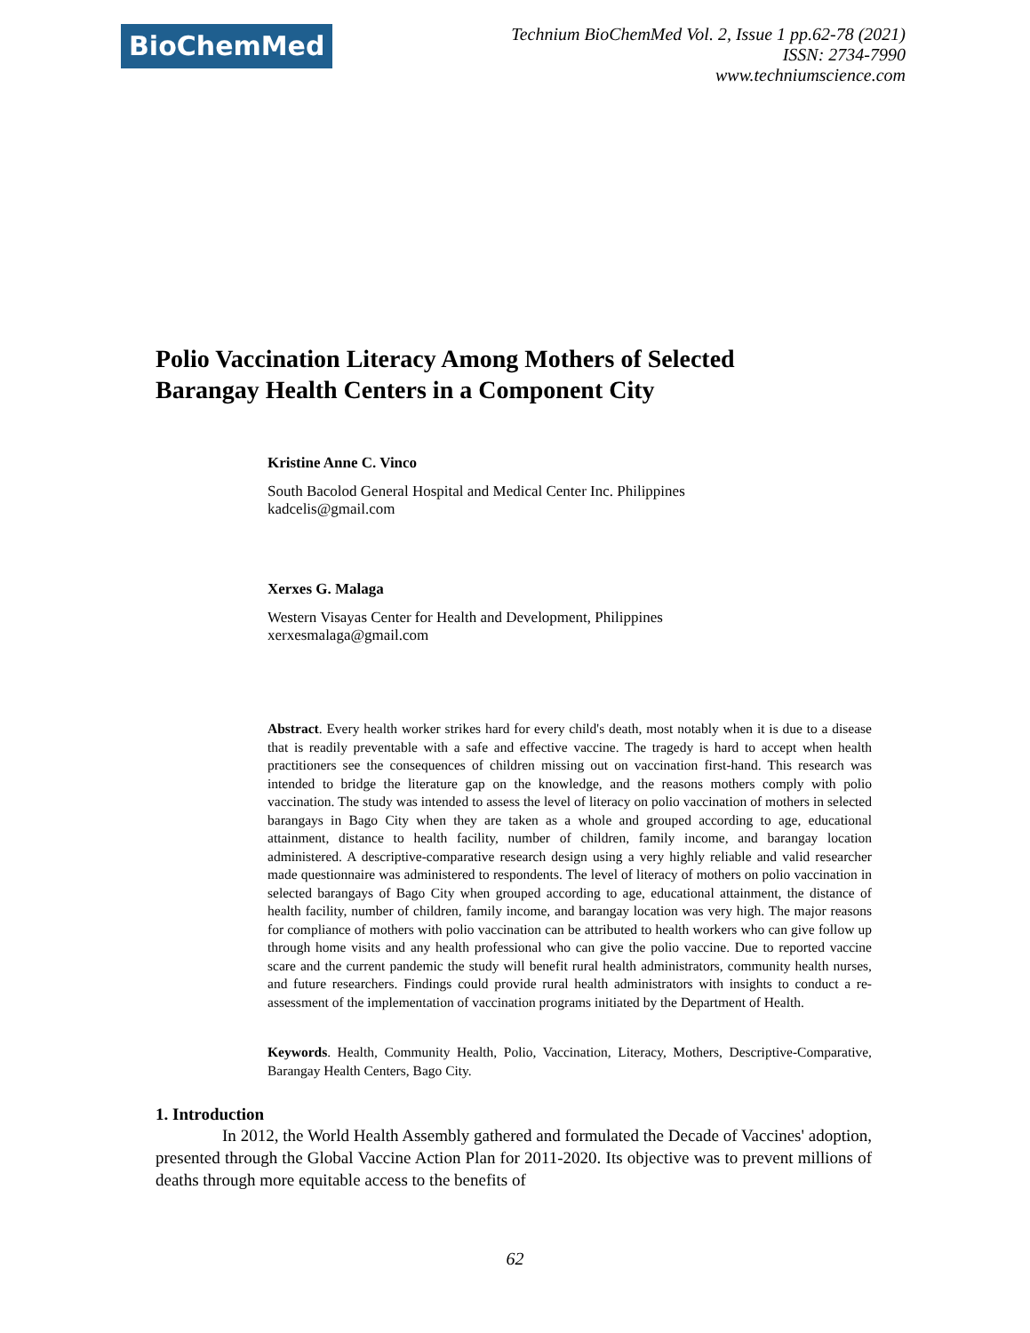BioChemMed
Technium BioChemMed Vol. 2, Issue 1 pp.62-78 (2021)
ISSN: 2734-7990
www.techniumscience.com
Polio Vaccination Literacy Among Mothers of Selected
Barangay Health Centers in a Component City
Kristine Anne C. Vinco
South Bacolod General Hospital and Medical Center Inc. Philippines
kadcelis@gmail.com
Xerxes G. Malaga
Western Visayas Center for Health and Development, Philippines
xerxesmalaga@gmail.com
Abstract. Every health worker strikes hard for every child's death, most notably when it is due to a disease that is readily preventable with a safe and effective vaccine. The tragedy is hard to accept when health practitioners see the consequences of children missing out on vaccination first-hand. This research was intended to bridge the literature gap on the knowledge, and the reasons mothers comply with polio vaccination. The study was intended to assess the level of literacy on polio vaccination of mothers in selected barangays in Bago City when they are taken as a whole and grouped according to age, educational attainment, distance to health facility, number of children, family income, and barangay location administered. A descriptive-comparative research design using a very highly reliable and valid researcher made questionnaire was administered to respondents. The level of literacy of mothers on polio vaccination in selected barangays of Bago City when grouped according to age, educational attainment, the distance of health facility, number of children, family income, and barangay location was very high. The major reasons for compliance of mothers with polio vaccination can be attributed to health workers who can give follow up through home visits and any health professional who can give the polio vaccine. Due to reported vaccine scare and the current pandemic the study will benefit rural health administrators, community health nurses, and future researchers. Findings could provide rural health administrators with insights to conduct a re-assessment of the implementation of vaccination programs initiated by the Department of Health.
Keywords. Health, Community Health, Polio, Vaccination, Literacy, Mothers, Descriptive-Comparative, Barangay Health Centers, Bago City.
1. Introduction
In 2012, the World Health Assembly gathered and formulated the Decade of Vaccines' adoption, presented through the Global Vaccine Action Plan for 2011-2020. Its objective was to prevent millions of deaths through more equitable access to the benefits of
62